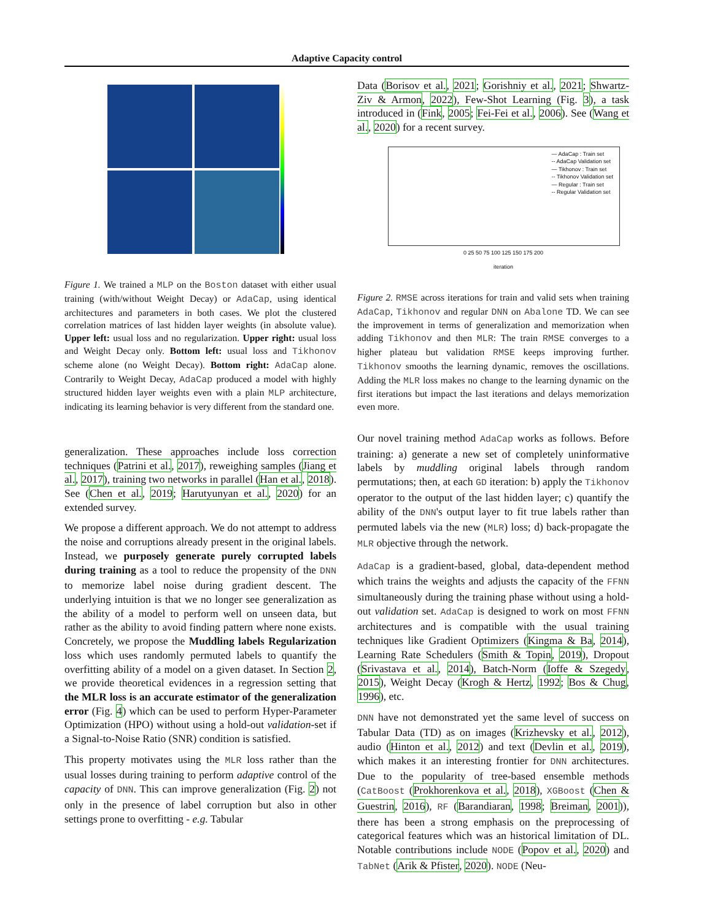Adaptive Capacity control
Figure 1. We trained a MLP on the Boston dataset with either usual training (with/without Weight Decay) or AdaCap, using identical architectures and parameters in both cases. We plot the clustered correlation matrices of last hidden layer weights (in absolute value). Upper left: usual loss and no regularization. Upper right: usual loss and Weight Decay only. Bottom left: usual loss and Tikhonov scheme alone (no Weight Decay). Bottom right: AdaCap alone. Contrarily to Weight Decay, AdaCap produced a model with highly structured hidden layer weights even with a plain MLP architecture, indicating its learning behavior is very different from the standard one.
generalization. These approaches include loss correction techniques (Patrini et al., 2017), reweighing samples (Jiang et al., 2017), training two networks in parallel (Han et al., 2018). See (Chen et al., 2019; Harutyunyan et al., 2020) for an extended survey.
We propose a different approach. We do not attempt to address the noise and corruptions already present in the original labels. Instead, we purposely generate purely corrupted labels during training as a tool to reduce the propensity of the DNN to memorize label noise during gradient descent. The underlying intuition is that we no longer see generalization as the ability of a model to perform well on unseen data, but rather as the ability to avoid finding pattern where none exists. Concretely, we propose the Muddling labels Regularization loss which uses randomly permuted labels to quantify the overfitting ability of a model on a given dataset. In Section 2, we provide theoretical evidences in a regression setting that the MLR loss is an accurate estimator of the generalization error (Fig. 4) which can be used to perform Hyper-Parameter Optimization (HPO) without using a hold-out validation-set if a Signal-to-Noise Ratio (SNR) condition is satisfied.
This property motivates using the MLR loss rather than the usual losses during training to perform adaptive control of the capacity of DNN. This can improve generalization (Fig. 2) not only in the presence of label corruption but also in other settings prone to overfitting - e.g. Tabular
Data (Borisov et al., 2021; Gorishniy et al., 2021; Shwartz-Ziv & Armon, 2022), Few-Shot Learning (Fig. 3), a task introduced in (Fink, 2005; Fei-Fei et al., 2006). See (Wang et al., 2020) for a recent survey.
— AdaCap : Train set
-- AdaCap Validation set
— Tikhonov : Train set
-- Tikhonov Validation set
— Regular : Train set
-- Regular Validation set
0 25 50 75 100 125 150 175 200
iteration
Figure 2. RMSE across iterations for train and valid sets when training AdaCap, Tikhonov and regular DNN on Abalone TD. We can see the improvement in terms of generalization and memorization when adding Tikhonov and then MLR: The train RMSE converges to a higher plateau but validation RMSE keeps improving further. Tikhonov smooths the learning dynamic, removes the oscillations. Adding the MLR loss makes no change to the learning dynamic on the first iterations but impact the last iterations and delays memorization even more.
Our novel training method AdaCap works as follows. Before training: a) generate a new set of completely uninformative labels by muddling original labels through random permutations; then, at each GD iteration: b) apply the Tikhonov operator to the output of the last hidden layer; c) quantify the ability of the DNN's output layer to fit true labels rather than permuted labels via the new (MLR) loss; d) back-propagate the MLR objective through the network.
AdaCap is a gradient-based, global, data-dependent method which trains the weights and adjusts the capacity of the FFNN simultaneously during the training phase without using a hold-out validation set. AdaCap is designed to work on most FFNN architectures and is compatible with the usual training techniques like Gradient Optimizers (Kingma & Ba, 2014), Learning Rate Schedulers (Smith & Topin, 2019), Dropout (Srivastava et al., 2014), Batch-Norm (Ioffe & Szegedy, 2015), Weight Decay (Krogh & Hertz, 1992; Bos & Chug, 1996), etc.
DNN have not demonstrated yet the same level of success on Tabular Data (TD) as on images (Krizhevsky et al., 2012), audio (Hinton et al., 2012) and text (Devlin et al., 2019), which makes it an interesting frontier for DNN architectures. Due to the popularity of tree-based ensemble methods (CatBoost (Prokhorenkova et al., 2018), XGBoost (Chen & Guestrin, 2016), RF (Barandiaran, 1998; Breiman, 2001)), there has been a strong emphasis on the preprocessing of categorical features which was an historical limitation of DL. Notable contributions include NODE (Popov et al., 2020) and TabNet (Arik & Pfister, 2020). NODE (Neu-